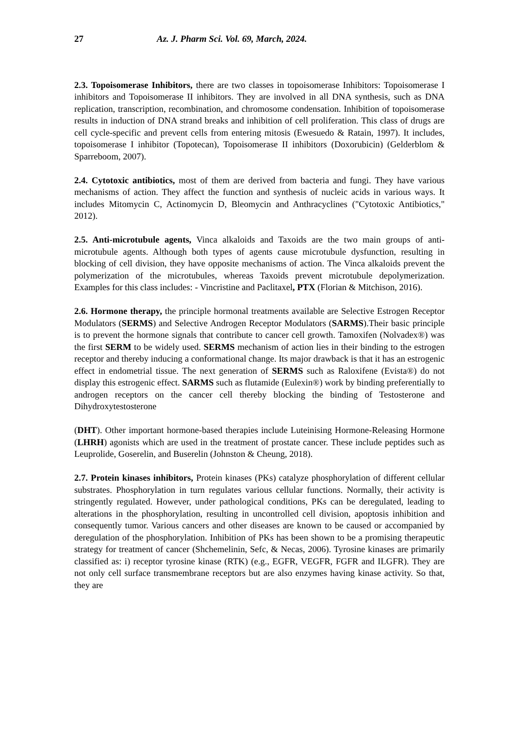27 Az. J. Pharm Sci. Vol. 69, March, 2024.
2.3. Topoisomerase Inhibitors, there are two classes in topoisomerase Inhibitors: Topoisomerase I inhibitors and Topoisomerase II inhibitors. They are involved in all DNA synthesis, such as DNA replication, transcription, recombination, and chromosome condensation. Inhibition of topoisomerase results in induction of DNA strand breaks and inhibition of cell proliferation. This class of drugs are cell cycle-specific and prevent cells from entering mitosis (Ewesuedo & Ratain, 1997). It includes, topoisomerase I inhibitor (Topotecan), Topoisomerase II inhibitors (Doxorubicin) (Gelderblom & Sparreboom, 2007).
2.4. Cytotoxic antibiotics, most of them are derived from bacteria and fungi. They have various mechanisms of action. They affect the function and synthesis of nucleic acids in various ways. It includes Mitomycin C, Actinomycin D, Bleomycin and Anthracyclines ("Cytotoxic Antibiotics," 2012).
2.5. Anti-microtubule agents, Vinca alkaloids and Taxoids are the two main groups of anti-microtubule agents. Although both types of agents cause microtubule dysfunction, resulting in blocking of cell division, they have opposite mechanisms of action. The Vinca alkaloids prevent the polymerization of the microtubules, whereas Taxoids prevent microtubule depolymerization. Examples for this class includes: - Vincristine and Paclitaxel, PTX (Florian & Mitchison, 2016).
2.6. Hormone therapy, the principle hormonal treatments available are Selective Estrogen Receptor Modulators (SERMS) and Selective Androgen Receptor Modulators (SARMS).Their basic principle is to prevent the hormone signals that contribute to cancer cell growth. Tamoxifen (Nolvadex®) was the first SERM to be widely used. SERMS mechanism of action lies in their binding to the estrogen receptor and thereby inducing a conformational change. Its major drawback is that it has an estrogenic effect in endometrial tissue. The next generation of SERMS such as Raloxifene (Evista®) do not display this estrogenic effect. SARMS such as flutamide (Eulexin®) work by binding preferentially to androgen receptors on the cancer cell thereby blocking the binding of Testosterone and Dihydroxytestosterone
(DHT). Other important hormone-based therapies include Luteinising Hormone-Releasing Hormone (LHRH) agonists which are used in the treatment of prostate cancer. These include peptides such as Leuprolide, Goserelin, and Buserelin (Johnston & Cheung, 2018).
2.7. Protein kinases inhibitors, Protein kinases (PKs) catalyze phosphorylation of different cellular substrates. Phosphorylation in turn regulates various cellular functions. Normally, their activity is stringently regulated. However, under pathological conditions, PKs can be deregulated, leading to alterations in the phosphorylation, resulting in uncontrolled cell division, apoptosis inhibition and consequently tumor. Various cancers and other diseases are known to be caused or accompanied by deregulation of the phosphorylation. Inhibition of PKs has been shown to be a promising therapeutic strategy for treatment of cancer (Shchemelinin, Sefc, & Necas, 2006). Tyrosine kinases are primarily classified as: i) receptor tyrosine kinase (RTK) (e.g., EGFR, VEGFR, FGFR and ILGFR). They are not only cell surface transmembrane receptors but are also enzymes having kinase activity. So that, they are